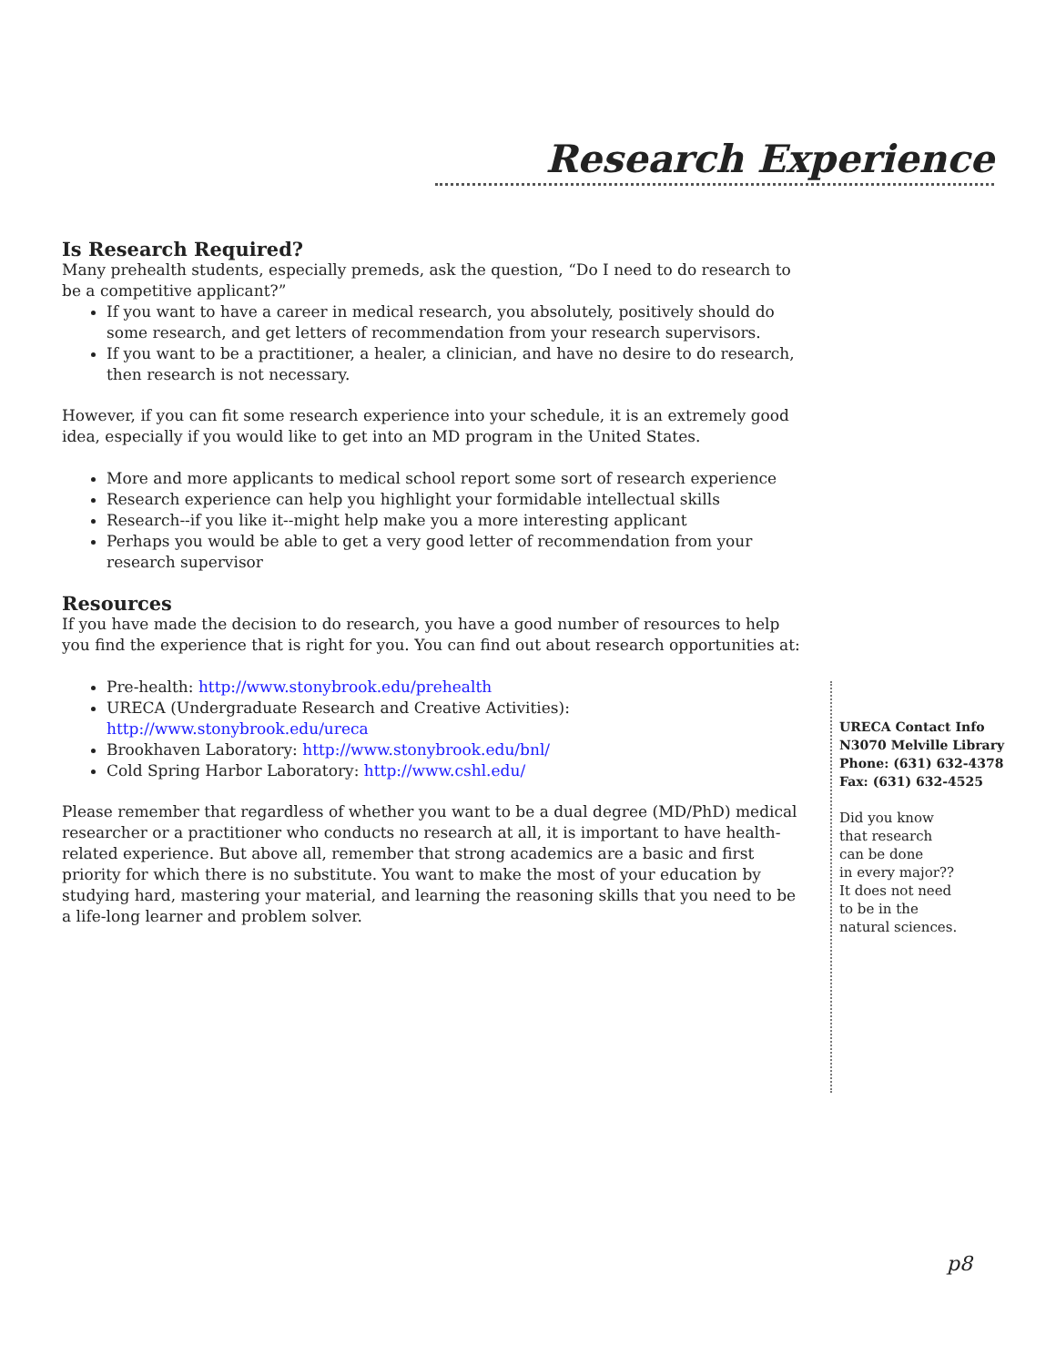Research Experience
Is Research Required?
Many prehealth students, especially premeds, ask the question, “Do I need to do research to be a competitive applicant?”
If you want to have a career in medical research, you absolutely, positively should do some research, and get letters of recommendation from your research supervisors.
If you want to be a practitioner, a healer, a clinician, and have no desire to do research, then research is not necessary.
However, if you can fit some research experience into your schedule, it is an extremely good idea, especially if you would like to get into an MD program in the United States.
More and more applicants to medical school report some sort of research experience
Research experience can help you highlight your formidable intellectual skills
Research--if you like it--might help make you a more interesting applicant
Perhaps you would be able to get a very good letter of recommendation from your research supervisor
Resources
If you have made the decision to do research, you have a good number of resources to help you find the experience that is right for you. You can find out about research opportunities at:
Pre-health: http://www.stonybrook.edu/prehealth
URECA (Undergraduate Research and Creative Activities): http://www.stonybrook.edu/ureca
Brookhaven Laboratory: http://www.stonybrook.edu/bnl/
Cold Spring Harbor Laboratory: http://www.cshl.edu/
Please remember that regardless of whether you want to be a dual degree (MD/PhD) medical researcher or a practitioner who conducts no research at all, it is important to have health-related experience. But above all, remember that strong academics are a basic and first priority for which there is no substitute. You want to make the most of your education by studying hard, mastering your material, and learning the reasoning skills that you need to be a life-long learner and problem solver.
URECA Contact Info
N3070 Melville Library
Phone: (631) 632-4378
Fax: (631) 632-4525
Did you know
that research
can be done
in every major??
It does not need
to be in the
natural sciences.
p8